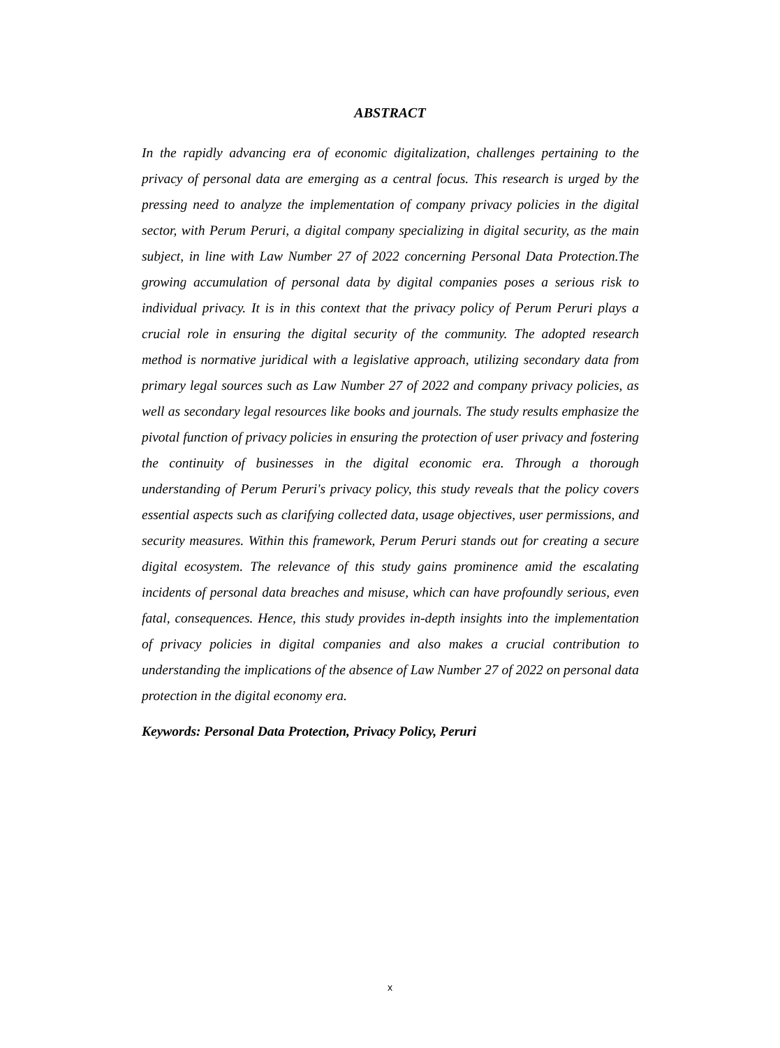ABSTRACT
In the rapidly advancing era of economic digitalization, challenges pertaining to the privacy of personal data are emerging as a central focus. This research is urged by the pressing need to analyze the implementation of company privacy policies in the digital sector, with Perum Peruri, a digital company specializing in digital security, as the main subject, in line with Law Number 27 of 2022 concerning Personal Data Protection.The growing accumulation of personal data by digital companies poses a serious risk to individual privacy. It is in this context that the privacy policy of Perum Peruri plays a crucial role in ensuring the digital security of the community. The adopted research method is normative juridical with a legislative approach, utilizing secondary data from primary legal sources such as Law Number 27 of 2022 and company privacy policies, as well as secondary legal resources like books and journals. The study results emphasize the pivotal function of privacy policies in ensuring the protection of user privacy and fostering the continuity of businesses in the digital economic era. Through a thorough understanding of Perum Peruri's privacy policy, this study reveals that the policy covers essential aspects such as clarifying collected data, usage objectives, user permissions, and security measures. Within this framework, Perum Peruri stands out for creating a secure digital ecosystem. The relevance of this study gains prominence amid the escalating incidents of personal data breaches and misuse, which can have profoundly serious, even fatal, consequences. Hence, this study provides in-depth insights into the implementation of privacy policies in digital companies and also makes a crucial contribution to understanding the implications of the absence of Law Number 27 of 2022 on personal data protection in the digital economy era.
Keywords: Personal Data Protection, Privacy Policy, Peruri
x